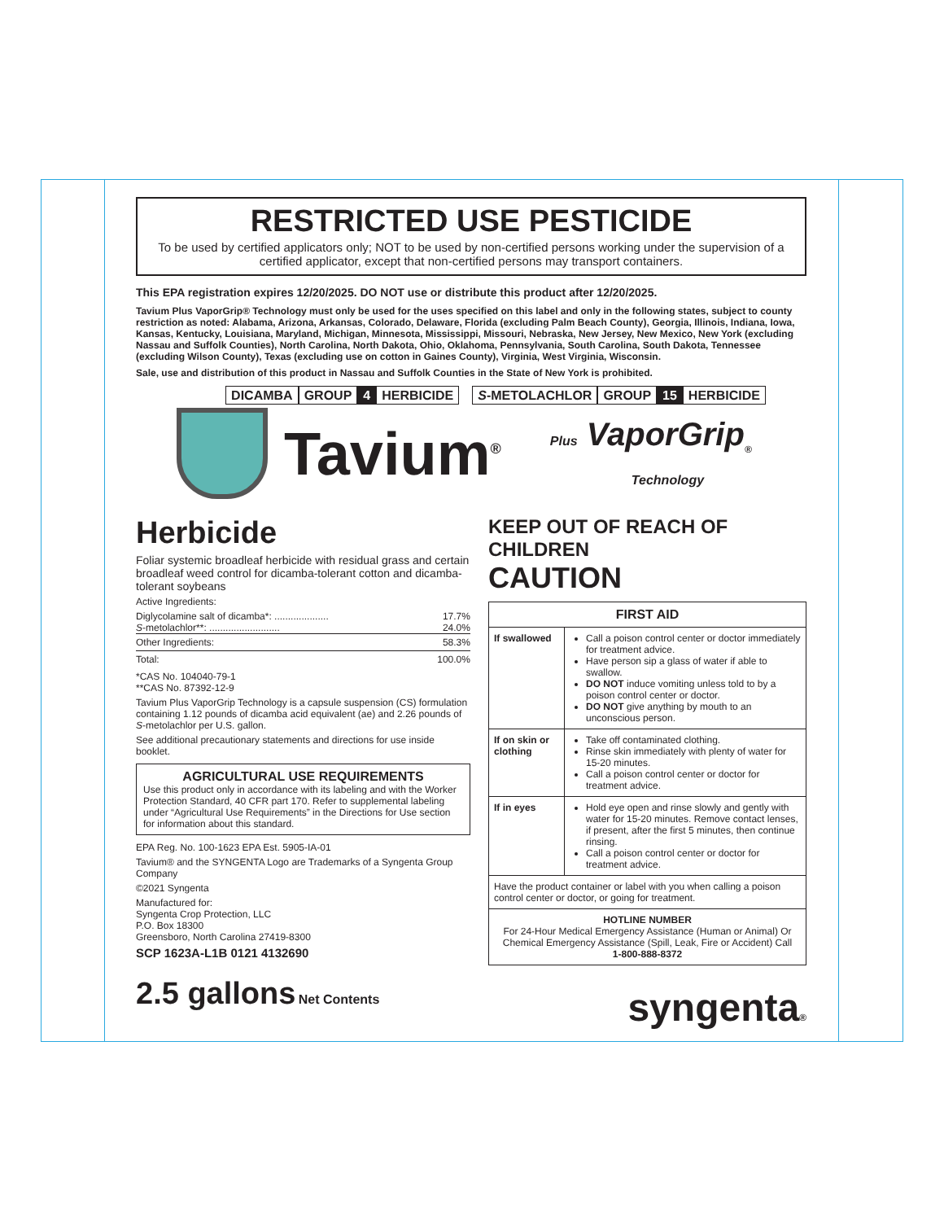RESTRICTED USE PESTICIDE
To be used by certified applicators only; NOT to be used by non-certified persons working under the supervision of a certified applicator, except that non-certified persons may transport containers.
This EPA registration expires 12/20/2025. DO NOT use or distribute this product after 12/20/2025.
Tavium Plus VaporGrip® Technology must only be used for the uses specified on this label and only in the following states, subject to county restriction as noted: Alabama, Arizona, Arkansas, Colorado, Delaware, Florida (excluding Palm Beach County), Georgia, Illinois, Indiana, Iowa, Kansas, Kentucky, Louisiana, Maryland, Michigan, Minnesota, Mississippi, Missouri, Nebraska, New Jersey, New Mexico, New York (excluding Nassau and Suffolk Counties), North Carolina, North Dakota, Ohio, Oklahoma, Pennsylvania, South Carolina, South Dakota, Tennessee (excluding Wilson County), Texas (excluding use on cotton in Gaines County), Virginia, West Virginia, Wisconsin.
Sale, use and distribution of this product in Nassau and Suffolk Counties in the State of New York is prohibited.
DICAMBA GROUP 4 HERBICIDE S-METOLACHLOR GROUP 15 HERBICIDE
Tavium<sup>®</sup>
Plus VaporGrip<sub>®</sub>
Technology
Herbicide
Foliar systemic broadleaf herbicide with residual grass and certain broadleaf weed control for dicamba-tolerant cotton and dicamba-tolerant soybeans
Active Ingredients:
Diglycolamine salt of dicamba*: .................... 17.7%
S-metolachlor**: .......................... 24.0%
Other Ingredients: 58.3%
Total: 100.0%
*CAS No. 104040-79-1
**CAS No. 87392-12-9
Tavium Plus VaporGrip Technology is a capsule suspension (CS) formulation containing 1.12 pounds of dicamba acid equivalent (ae) and 2.26 pounds of S-metolachlor per U.S. gallon.
See additional precautionary statements and directions for use inside booklet.
AGRICULTURAL USE REQUIREMENTS
Use this product only in accordance with its labeling and with the Worker Protection Standard, 40 CFR part 170. Refer to supplemental labeling under “Agricultural Use Requirements” in the Directions for Use section for information about this standard.
EPA Reg. No. 100-1623 EPA Est. 5905-IA-01
Tavium® and the SYNGENTA Logo are Trademarks of a Syngenta Group Company
©2021 Syngenta
Manufactured for:
Syngenta Crop Protection, LLC
P.O. Box 18300
Greensboro, North Carolina 27419-8300
SCP 1623A-L1B 0121 4132690
2.5 gallons Net Contents
KEEP OUT OF REACH OF CHILDREN
CAUTION
| FIRST AID | |
| --- | --- |
| If swallowed | Call a poison control center or doctor immediately for treatment advice. Have person sip a glass of water if able to swallow. DO NOT induce vomiting unless told to by a poison control center or doctor. DO NOT give anything by mouth to an unconscious person. |
| If on skin or clothing | Take off contaminated clothing. Rinse skin immediately with plenty of water for 15-20 minutes. Call a poison control center or doctor for treatment advice. |
| If in eyes | Hold eye open and rinse slowly and gently with water for 15-20 minutes. Remove contact lenses, if present, after the first 5 minutes, then continue rinsing. Call a poison control center or doctor for treatment advice. |
| Have the product container or label with you when calling a poison control center or doctor, or going for treatment. | |
| HOTLINE NUMBER For 24-Hour Medical Emergency Assistance (Human or Animal) Or Chemical Emergency Assistance (Spill, Leak, Fire or Accident) Call 1-800-888-8372 | |
syngenta®